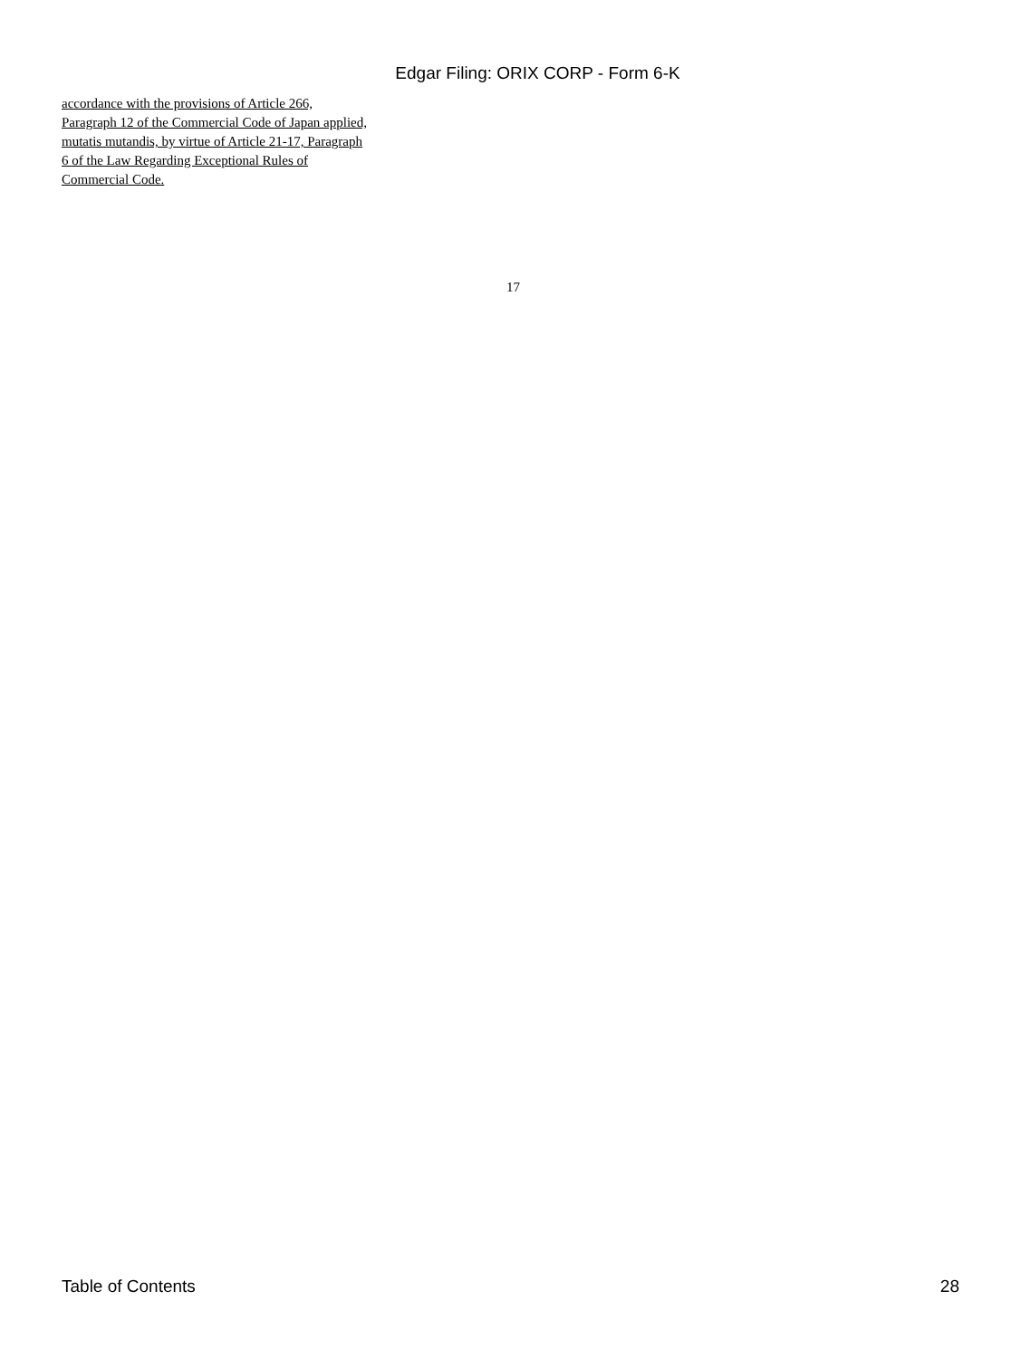Edgar Filing: ORIX CORP - Form 6-K
accordance with the provisions of Article 266, Paragraph 12 of the Commercial Code of Japan applied, mutatis mutandis, by virtue of Article 21-17, Paragraph 6 of the Law Regarding Exceptional Rules of Commercial Code.
17
Table of Contents 28